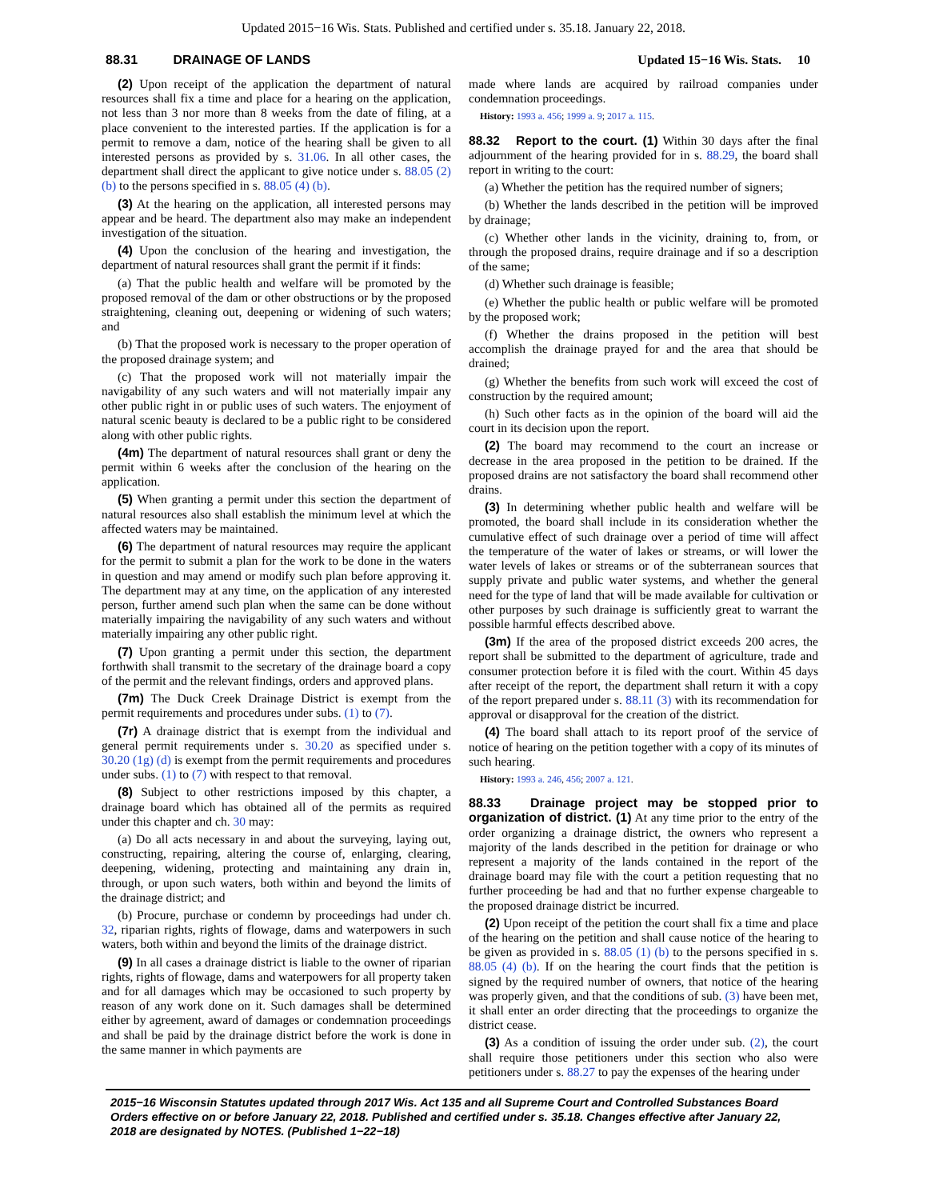Updated 2015−16 Wis. Stats. Published and certified under s. 35.18. January 22, 2018.
88.31 DRAINAGE OF LANDS Updated 15−16 Wis. Stats. 10
(2) Upon receipt of the application the department of natural resources shall fix a time and place for a hearing on the application, not less than 3 nor more than 8 weeks from the date of filing, at a place convenient to the interested parties. If the application is for a permit to remove a dam, notice of the hearing shall be given to all interested persons as provided by s. 31.06. In all other cases, the department shall direct the applicant to give notice under s. 88.05 (2) (b) to the persons specified in s. 88.05 (4) (b).
(3) At the hearing on the application, all interested persons may appear and be heard. The department also may make an independent investigation of the situation.
(4) Upon the conclusion of the hearing and investigation, the department of natural resources shall grant the permit if it finds:
(a) That the public health and welfare will be promoted by the proposed removal of the dam or other obstructions or by the proposed straightening, cleaning out, deepening or widening of such waters; and
(b) That the proposed work is necessary to the proper operation of the proposed drainage system; and
(c) That the proposed work will not materially impair the navigability of any such waters and will not materially impair any other public right in or public uses of such waters. The enjoyment of natural scenic beauty is declared to be a public right to be considered along with other public rights.
(4m) The department of natural resources shall grant or deny the permit within 6 weeks after the conclusion of the hearing on the application.
(5) When granting a permit under this section the department of natural resources also shall establish the minimum level at which the affected waters may be maintained.
(6) The department of natural resources may require the applicant for the permit to submit a plan for the work to be done in the waters in question and may amend or modify such plan before approving it. The department may at any time, on the application of any interested person, further amend such plan when the same can be done without materially impairing the navigability of any such waters and without materially impairing any other public right.
(7) Upon granting a permit under this section, the department forthwith shall transmit to the secretary of the drainage board a copy of the permit and the relevant findings, orders and approved plans.
(7m) The Duck Creek Drainage District is exempt from the permit requirements and procedures under subs. (1) to (7).
(7r) A drainage district that is exempt from the individual and general permit requirements under s. 30.20 as specified under s. 30.20 (1g) (d) is exempt from the permit requirements and procedures under subs. (1) to (7) with respect to that removal.
(8) Subject to other restrictions imposed by this chapter, a drainage board which has obtained all of the permits as required under this chapter and ch. 30 may:
(a) Do all acts necessary in and about the surveying, laying out, constructing, repairing, altering the course of, enlarging, clearing, deepening, widening, protecting and maintaining any drain in, through, or upon such waters, both within and beyond the limits of the drainage district; and
(b) Procure, purchase or condemn by proceedings had under ch. 32, riparian rights, rights of flowage, dams and waterpowers in such waters, both within and beyond the limits of the drainage district.
(9) In all cases a drainage district is liable to the owner of riparian rights, rights of flowage, dams and waterpowers for all property taken and for all damages which may be occasioned to such property by reason of any work done on it. Such damages shall be determined either by agreement, award of damages or condemnation proceedings and shall be paid by the drainage district before the work is done in the same manner in which payments are
made where lands are acquired by railroad companies under condemnation proceedings.
History: 1993 a. 456; 1999 a. 9; 2017 a. 115.
88.32 Report to the court. (1) Within 30 days after the final adjournment of the hearing provided for in s. 88.29, the board shall report in writing to the court:
(a) Whether the petition has the required number of signers;
(b) Whether the lands described in the petition will be improved by drainage;
(c) Whether other lands in the vicinity, draining to, from, or through the proposed drains, require drainage and if so a description of the same;
(d) Whether such drainage is feasible;
(e) Whether the public health or public welfare will be promoted by the proposed work;
(f) Whether the drains proposed in the petition will best accomplish the drainage prayed for and the area that should be drained;
(g) Whether the benefits from such work will exceed the cost of construction by the required amount;
(h) Such other facts as in the opinion of the board will aid the court in its decision upon the report.
(2) The board may recommend to the court an increase or decrease in the area proposed in the petition to be drained. If the proposed drains are not satisfactory the board shall recommend other drains.
(3) In determining whether public health and welfare will be promoted, the board shall include in its consideration whether the cumulative effect of such drainage over a period of time will affect the temperature of the water of lakes or streams, or will lower the water levels of lakes or streams or of the subterranean sources that supply private and public water systems, and whether the general need for the type of land that will be made available for cultivation or other purposes by such drainage is sufficiently great to warrant the possible harmful effects described above.
(3m) If the area of the proposed district exceeds 200 acres, the report shall be submitted to the department of agriculture, trade and consumer protection before it is filed with the court. Within 45 days after receipt of the report, the department shall return it with a copy of the report prepared under s. 88.11 (3) with its recommendation for approval or disapproval for the creation of the district.
(4) The board shall attach to its report proof of the service of notice of hearing on the petition together with a copy of its minutes of such hearing.
History: 1993 a. 246, 456; 2007 a. 121.
88.33 Drainage project may be stopped prior to organization of district. (1) At any time prior to the entry of the order organizing a drainage district, the owners who represent a majority of the lands described in the petition for drainage or who represent a majority of the lands contained in the report of the drainage board may file with the court a petition requesting that no further proceeding be had and that no further expense chargeable to the proposed drainage district be incurred.
(2) Upon receipt of the petition the court shall fix a time and place of the hearing on the petition and shall cause notice of the hearing to be given as provided in s. 88.05 (1) (b) to the persons specified in s. 88.05 (4) (b). If on the hearing the court finds that the petition is signed by the required number of owners, that notice of the hearing was properly given, and that the conditions of sub. (3) have been met, it shall enter an order directing that the proceedings to organize the district cease.
(3) As a condition of issuing the order under sub. (2), the court shall require those petitioners under this section who also were petitioners under s. 88.27 to pay the expenses of the hearing under
2015−16 Wisconsin Statutes updated through 2017 Wis. Act 135 and all Supreme Court and Controlled Substances Board Orders effective on or before January 22, 2018. Published and certified under s. 35.18. Changes effective after January 22, 2018 are designated by NOTES. (Published 1−22−18)